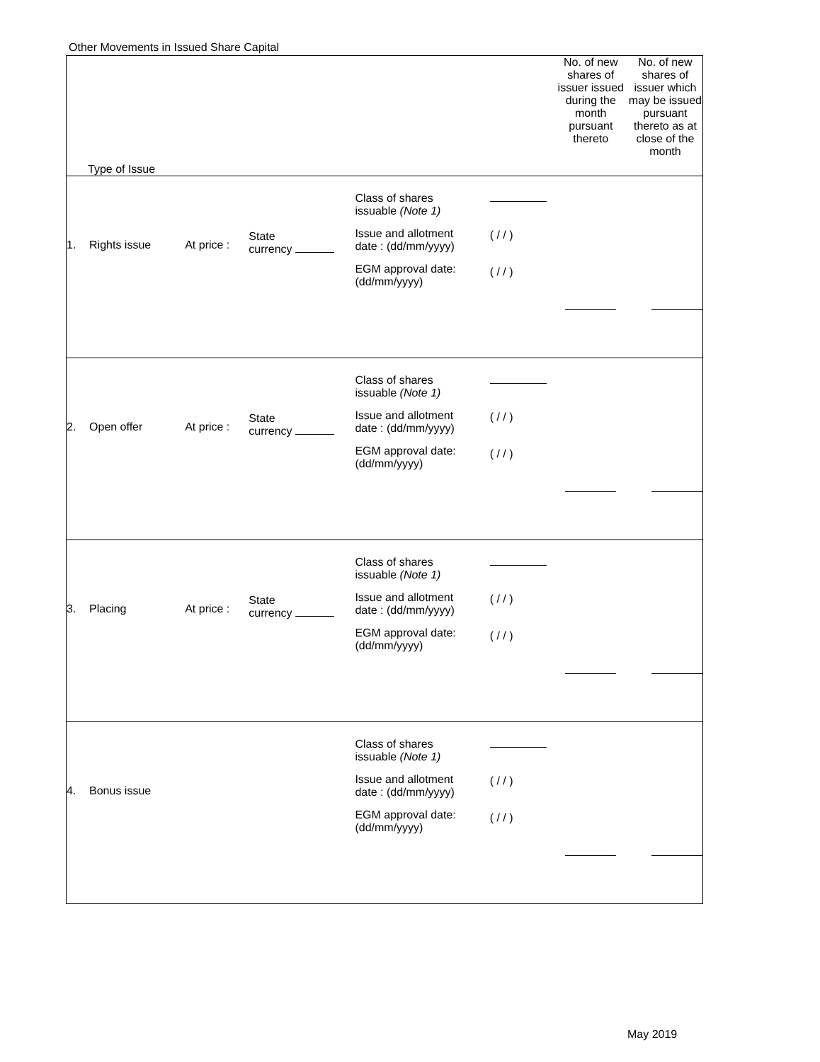Other Movements in Issued Share Capital
| Type of Issue | | | | | | No. of new shares of issuer issued during the month pursuant thereto | No. of new shares of issuer which may be issued pursuant thereto as at close of the month |
| --- | --- | --- | --- | --- | --- | --- | --- |
| 1. | Rights issue | At price : | State currency | Class of shares issuable (Note 1) Issue and allotment date : (dd/mm/yyyy) EGM approval date: (dd/mm/yyyy) | ( / / ) ( / / ) | | |
| 2. | Open offer | At price : | State currency | Class of shares issuable (Note 1) Issue and allotment date : (dd/mm/yyyy) EGM approval date: (dd/mm/yyyy) | ( / / ) ( / / ) | | |
| 3. | Placing | At price : | State currency | Class of shares issuable (Note 1) Issue and allotment date : (dd/mm/yyyy) EGM approval date: (dd/mm/yyyy) | ( / / ) ( / / ) | | |
| 4. | Bonus issue | | | Class of shares issuable (Note 1) Issue and allotment date : (dd/mm/yyyy) EGM approval date: (dd/mm/yyyy) | ( / / ) ( / / ) | | |
May 2019